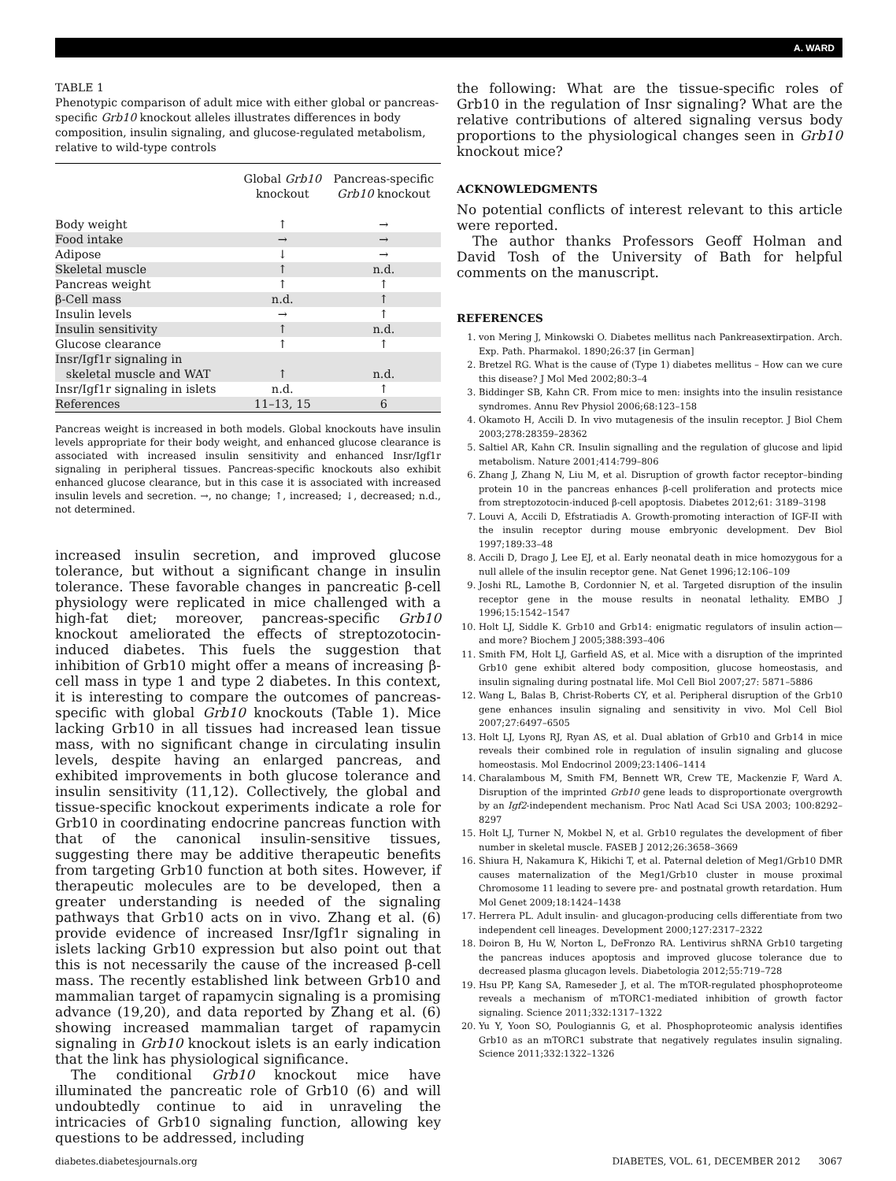A. WARD
TABLE 1
Phenotypic comparison of adult mice with either global or pancreas-specific Grb10 knockout alleles illustrates differences in body composition, insulin signaling, and glucose-regulated metabolism, relative to wild-type controls
| | Global Grb10 knockout | Pancreas-specific Grb10 knockout |
| --- | --- | --- |
| Body weight | ↑ | → |
| Food intake | → | → |
| Adipose | ↓ | → |
| Skeletal muscle | ↑ | n.d. |
| Pancreas weight | ↑ | ↑ |
| β-Cell mass | n.d. | ↑ |
| Insulin levels | → | ↑ |
| Insulin sensitivity | ↑ | n.d. |
| Glucose clearance | ↑ | ↑ |
| Insr/Igf1r signaling in skeletal muscle and WAT | ↑ | n.d. |
| Insr/Igf1r signaling in islets | n.d. | ↑ |
| References | 11–13, 15 | 6 |
Pancreas weight is increased in both models. Global knockouts have insulin levels appropriate for their body weight, and enhanced glucose clearance is associated with increased insulin sensitivity and enhanced Insr/Igf1r signaling in peripheral tissues. Pancreas-specific knockouts also exhibit enhanced glucose clearance, but in this case it is associated with increased insulin levels and secretion. →, no change; ↑, increased; ↓, decreased; n.d., not determined.
increased insulin secretion, and improved glucose tolerance, but without a significant change in insulin tolerance. These favorable changes in pancreatic β-cell physiology were replicated in mice challenged with a high-fat diet; moreover, pancreas-specific Grb10 knockout ameliorated the effects of streptozotocin-induced diabetes. This fuels the suggestion that inhibition of Grb10 might offer a means of increasing β-cell mass in type 1 and type 2 diabetes. In this context, it is interesting to compare the outcomes of pancreas-specific with global Grb10 knockouts (Table 1). Mice lacking Grb10 in all tissues had increased lean tissue mass, with no significant change in circulating insulin levels, despite having an enlarged pancreas, and exhibited improvements in both glucose tolerance and insulin sensitivity (11,12). Collectively, the global and tissue-specific knockout experiments indicate a role for Grb10 in coordinating endocrine pancreas function with that of the canonical insulin-sensitive tissues, suggesting there may be additive therapeutic benefits from targeting Grb10 function at both sites. However, if therapeutic molecules are to be developed, then a greater understanding is needed of the signaling pathways that Grb10 acts on in vivo. Zhang et al. (6) provide evidence of increased Insr/Igf1r signaling in islets lacking Grb10 expression but also point out that this is not necessarily the cause of the increased β-cell mass. The recently established link between Grb10 and mammalian target of rapamycin signaling is a promising advance (19,20), and data reported by Zhang et al. (6) showing increased mammalian target of rapamycin signaling in Grb10 knockout islets is an early indication that the link has physiological significance.
The conditional Grb10 knockout mice have illuminated the pancreatic role of Grb10 (6) and will undoubtedly continue to aid in unraveling the intricacies of Grb10 signaling function, allowing key questions to be addressed, including
the following: What are the tissue-specific roles of Grb10 in the regulation of Insr signaling? What are the relative contributions of altered signaling versus body proportions to the physiological changes seen in Grb10 knockout mice?
ACKNOWLEDGMENTS
No potential conflicts of interest relevant to this article were reported.
The author thanks Professors Geoff Holman and David Tosh of the University of Bath for helpful comments on the manuscript.
REFERENCES
1. von Mering J, Minkowski O. Diabetes mellitus nach Pankreasextirpation. Arch. Exp. Path. Pharmakol. 1890;26:37 [in German]
2. Bretzel RG. What is the cause of (Type 1) diabetes mellitus – How can we cure this disease? J Mol Med 2002;80:3–4
3. Biddinger SB, Kahn CR. From mice to men: insights into the insulin resistance syndromes. Annu Rev Physiol 2006;68:123–158
4. Okamoto H, Accili D. In vivo mutagenesis of the insulin receptor. J Biol Chem 2003;278:28359–28362
5. Saltiel AR, Kahn CR. Insulin signalling and the regulation of glucose and lipid metabolism. Nature 2001;414:799–806
6. Zhang J, Zhang N, Liu M, et al. Disruption of growth factor receptor–binding protein 10 in the pancreas enhances β-cell proliferation and protects mice from streptozotocin-induced β-cell apoptosis. Diabetes 2012;61: 3189–3198
7. Louvi A, Accili D, Efstratiadis A. Growth-promoting interaction of IGF-II with the insulin receptor during mouse embryonic development. Dev Biol 1997;189:33–48
8. Accili D, Drago J, Lee EJ, et al. Early neonatal death in mice homozygous for a null allele of the insulin receptor gene. Nat Genet 1996;12:106–109
9. Joshi RL, Lamothe B, Cordonnier N, et al. Targeted disruption of the insulin receptor gene in the mouse results in neonatal lethality. EMBO J 1996;15:1542–1547
10. Holt LJ, Siddle K. Grb10 and Grb14: enigmatic regulators of insulin action—and more? Biochem J 2005;388:393–406
11. Smith FM, Holt LJ, Garfield AS, et al. Mice with a disruption of the imprinted Grb10 gene exhibit altered body composition, glucose homeostasis, and insulin signaling during postnatal life. Mol Cell Biol 2007;27: 5871–5886
12. Wang L, Balas B, Christ-Roberts CY, et al. Peripheral disruption of the Grb10 gene enhances insulin signaling and sensitivity in vivo. Mol Cell Biol 2007;27:6497–6505
13. Holt LJ, Lyons RJ, Ryan AS, et al. Dual ablation of Grb10 and Grb14 in mice reveals their combined role in regulation of insulin signaling and glucose homeostasis. Mol Endocrinol 2009;23:1406–1414
14. Charalambous M, Smith FM, Bennett WR, Crew TE, Mackenzie F, Ward A. Disruption of the imprinted Grb10 gene leads to disproportionate overgrowth by an Igf2-independent mechanism. Proc Natl Acad Sci USA 2003; 100:8292–8297
15. Holt LJ, Turner N, Mokbel N, et al. Grb10 regulates the development of fiber number in skeletal muscle. FASEB J 2012;26:3658–3669
16. Shiura H, Nakamura K, Hikichi T, et al. Paternal deletion of Meg1/Grb10 DMR causes maternalization of the Meg1/Grb10 cluster in mouse proximal Chromosome 11 leading to severe pre- and postnatal growth retardation. Hum Mol Genet 2009;18:1424–1438
17. Herrera PL. Adult insulin- and glucagon-producing cells differentiate from two independent cell lineages. Development 2000;127:2317–2322
18. Doiron B, Hu W, Norton L, DeFronzo RA. Lentivirus shRNA Grb10 targeting the pancreas induces apoptosis and improved glucose tolerance due to decreased plasma glucagon levels. Diabetologia 2012;55:719–728
19. Hsu PP, Kang SA, Rameseder J, et al. The mTOR-regulated phosphoproteome reveals a mechanism of mTORC1-mediated inhibition of growth factor signaling. Science 2011;332:1317–1322
20. Yu Y, Yoon SO, Poulogiannis G, et al. Phosphoproteomic analysis identifies Grb10 as an mTORC1 substrate that negatively regulates insulin signaling. Science 2011;332:1322–1326
diabetes.diabetesjournals.org DIABETES, VOL. 61, DECEMBER 2012 3067